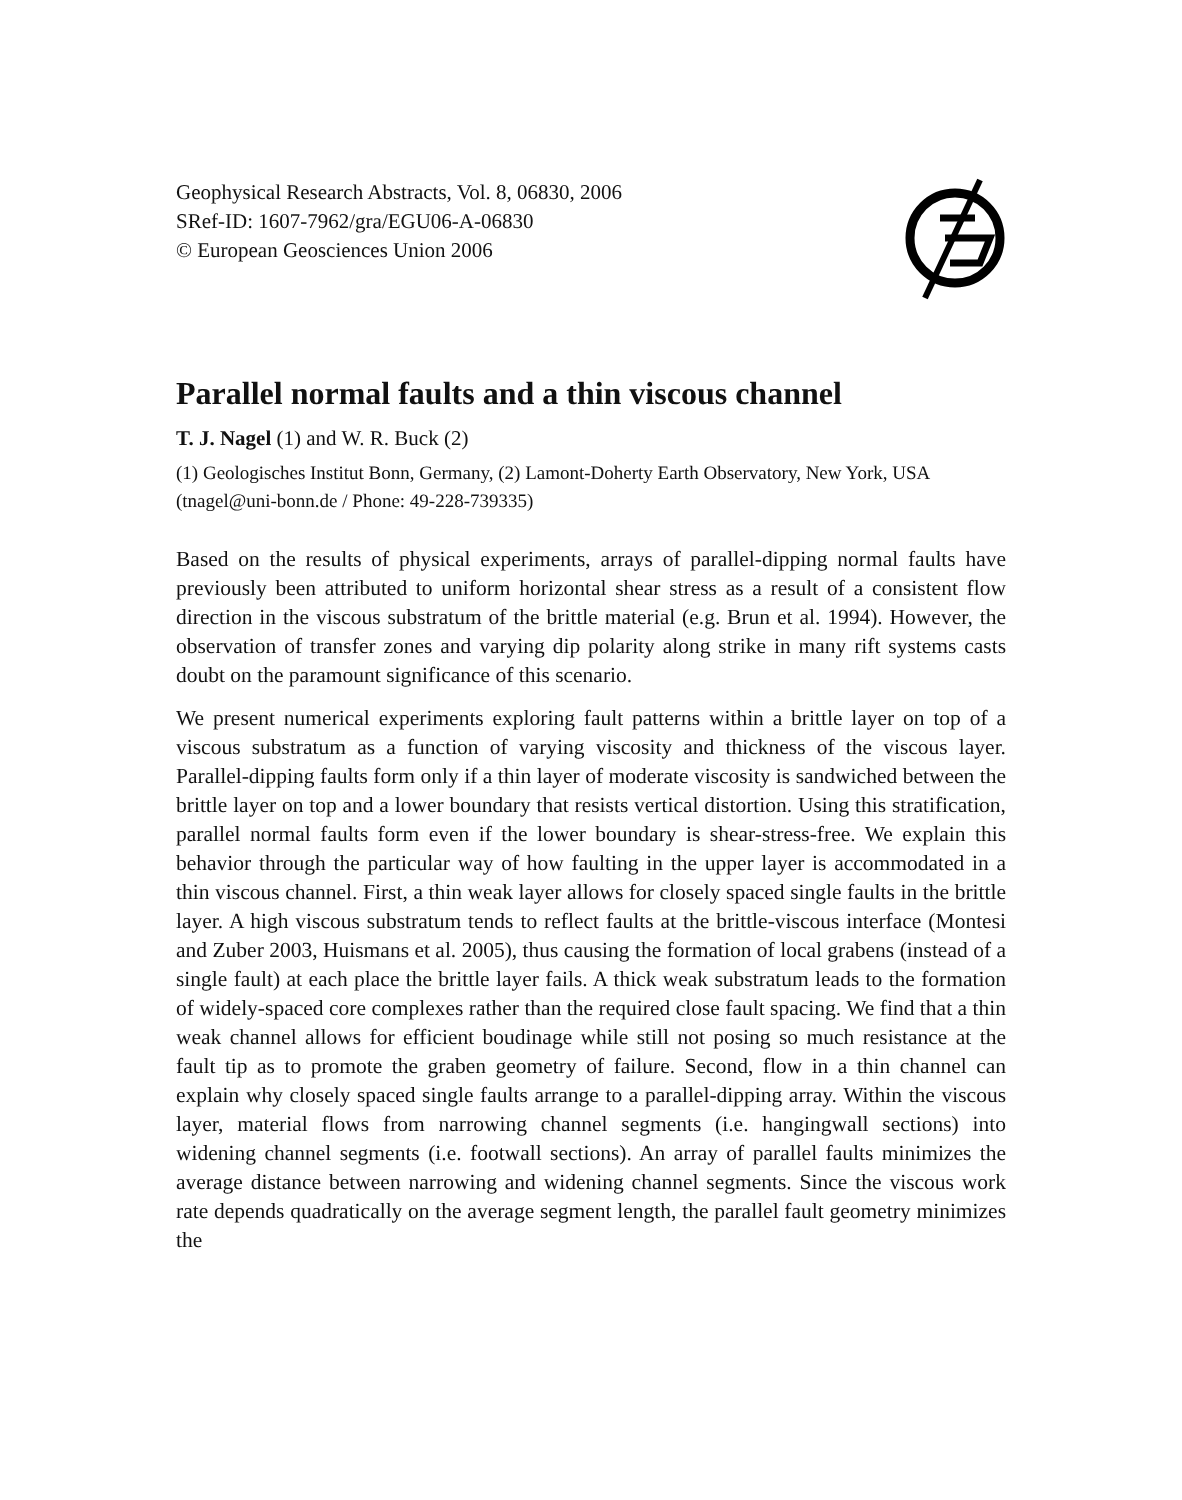Geophysical Research Abstracts, Vol. 8, 06830, 2006
SRef-ID: 1607-7962/gra/EGU06-A-06830
© European Geosciences Union 2006
Parallel normal faults and a thin viscous channel
T. J. Nagel (1) and W. R. Buck (2)
(1) Geologisches Institut Bonn, Germany, (2) Lamont-Doherty Earth Observatory, New York, USA (tnagel@uni-bonn.de / Phone: 49-228-739335)
Based on the results of physical experiments, arrays of parallel-dipping normal faults have previously been attributed to uniform horizontal shear stress as a result of a consistent flow direction in the viscous substratum of the brittle material (e.g. Brun et al. 1994). However, the observation of transfer zones and varying dip polarity along strike in many rift systems casts doubt on the paramount significance of this scenario.
We present numerical experiments exploring fault patterns within a brittle layer on top of a viscous substratum as a function of varying viscosity and thickness of the viscous layer. Parallel-dipping faults form only if a thin layer of moderate viscosity is sandwiched between the brittle layer on top and a lower boundary that resists vertical distortion. Using this stratification, parallel normal faults form even if the lower boundary is shear-stress-free. We explain this behavior through the particular way of how faulting in the upper layer is accommodated in a thin viscous channel. First, a thin weak layer allows for closely spaced single faults in the brittle layer. A high viscous substratum tends to reflect faults at the brittle-viscous interface (Montesi and Zuber 2003, Huismans et al. 2005), thus causing the formation of local grabens (instead of a single fault) at each place the brittle layer fails. A thick weak substratum leads to the formation of widely-spaced core complexes rather than the required close fault spacing. We find that a thin weak channel allows for efficient boudinage while still not posing so much resistance at the fault tip as to promote the graben geometry of failure. Second, flow in a thin channel can explain why closely spaced single faults arrange to a parallel-dipping array. Within the viscous layer, material flows from narrowing channel segments (i.e. hangingwall sections) into widening channel segments (i.e. footwall sections). An array of parallel faults minimizes the average distance between narrowing and widening channel segments. Since the viscous work rate depends quadratically on the average segment length, the parallel fault geometry minimizes the